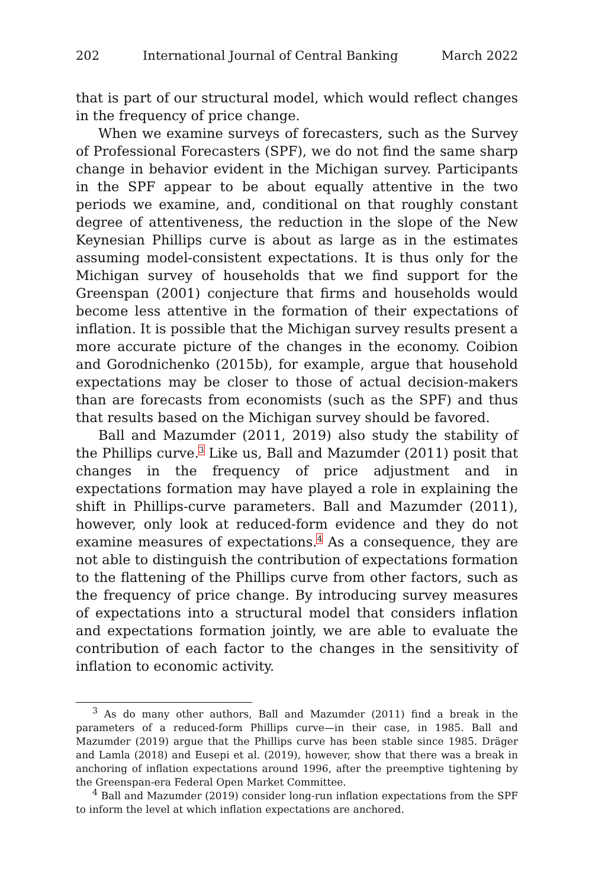202 International Journal of Central Banking March 2022
that is part of our structural model, which would reflect changes in the frequency of price change.
When we examine surveys of forecasters, such as the Survey of Professional Forecasters (SPF), we do not find the same sharp change in behavior evident in the Michigan survey. Participants in the SPF appear to be about equally attentive in the two periods we examine, and, conditional on that roughly constant degree of attentiveness, the reduction in the slope of the New Keynesian Phillips curve is about as large as in the estimates assuming model-consistent expectations. It is thus only for the Michigan survey of households that we find support for the Greenspan (2001) conjecture that firms and households would become less attentive in the formation of their expectations of inflation. It is possible that the Michigan survey results present a more accurate picture of the changes in the economy. Coibion and Gorodnichenko (2015b), for example, argue that household expectations may be closer to those of actual decision-makers than are forecasts from economists (such as the SPF) and thus that results based on the Michigan survey should be favored.
Ball and Mazumder (2011, 2019) also study the stability of the Phillips curve.<sup>3</sup> Like us, Ball and Mazumder (2011) posit that changes in the frequency of price adjustment and in expectations formation may have played a role in explaining the shift in Phillips-curve parameters. Ball and Mazumder (2011), however, only look at reduced-form evidence and they do not examine measures of expectations.<sup>4</sup> As a consequence, they are not able to distinguish the contribution of expectations formation to the flattening of the Phillips curve from other factors, such as the frequency of price change. By introducing survey measures of expectations into a structural model that considers inflation and expectations formation jointly, we are able to evaluate the contribution of each factor to the changes in the sensitivity of inflation to economic activity.
<sup>3</sup> As do many other authors, Ball and Mazumder (2011) find a break in the parameters of a reduced-form Phillips curve—in their case, in 1985. Ball and Mazumder (2019) argue that the Phillips curve has been stable since 1985. Dräger and Lamla (2018) and Eusepi et al. (2019), however, show that there was a break in anchoring of inflation expectations around 1996, after the preemptive tightening by the Greenspan-era Federal Open Market Committee.
<sup>4</sup> Ball and Mazumder (2019) consider long-run inflation expectations from the SPF to inform the level at which inflation expectations are anchored.